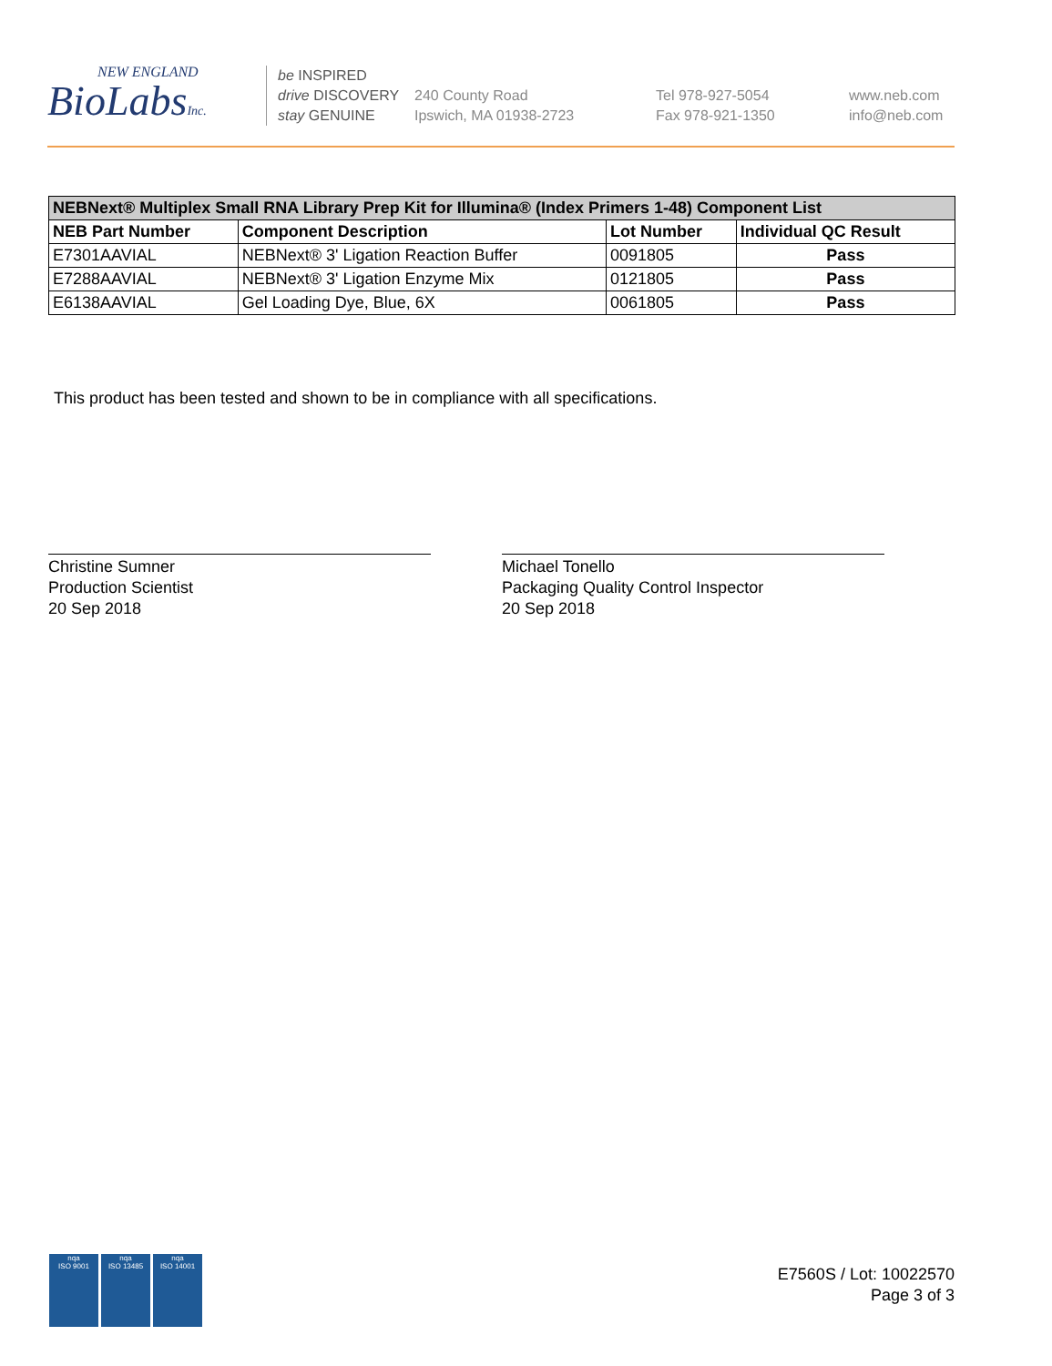NEW ENGLAND
BioLabsInc.
be INSPIRED
drive DISCOVERY
stay GENUINE
240 County Road
Ipswich, MA 01938-2723
Tel 978-927-5054
Fax 978-921-1350
www.neb.com
info@neb.com
| NEBNext® Multiplex Small RNA Library Prep Kit for Illumina® (Index Primers 1-48) Component List | | | |
| --- | --- | --- | --- |
| NEB Part Number | Component Description | Lot Number | Individual QC Result |
| E7301AAVIAL | NEBNext® 3' Ligation Reaction Buffer | 0091805 | Pass |
| E7288AAVIAL | NEBNext® 3' Ligation Enzyme Mix | 0121805 | Pass |
| E6138AAVIAL | Gel Loading Dye, Blue, 6X | 0061805 | Pass |
This product has been tested and shown to be in compliance with all specifications.
Christine Sumner
Production Scientist
20 Sep 2018
Michael Tonello
Packaging Quality Control Inspector
20 Sep 2018
E7560S / Lot: 10022570
Page 3 of 3
nqa
ISO 9001
nqa
ISO 13485
nqa
ISO 14001